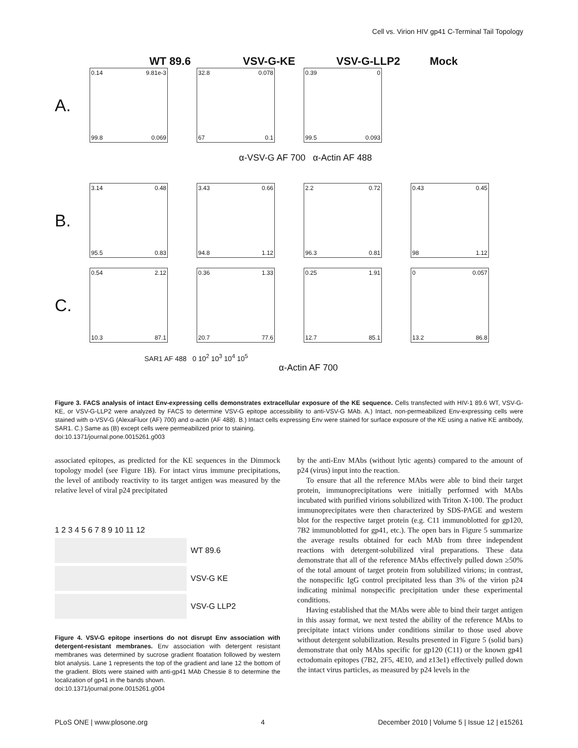Cell vs. Virion HIV gp41 C-Terminal Tail Topology
WT 89.6 VSV-G-KE VSV-G-LLP2 Mock
A.
0.14 9.81e-3
99.8 0.069
32.8 0.078
67 0.1
0.39 0
99.5 0.093
α-VSV-G AF 700 α-Actin AF 488
B.
3.14 0.48
95.5 0.83
3.43 0.66
94.8 1.12
2.2 0.72
96.3 0.81
0.43 0.45
98 1.12
C.
0.54 2.12
10.3 87.1
0.36 1.33
20.7 77.6
0.25 1.91
12.7 85.1
0 0.057
13.2 86.8
SAR1 AF 488 0 10<sup>2</sup> 10<sup>3</sup> 10<sup>4</sup> 10<sup>5</sup>
α-Actin AF 700
Figure 3. FACS analysis of intact Env-expressing cells demonstrates extracellular exposure of the KE sequence. Cells transfected with HIV-1 89.6 WT, VSV-G-KE, or VSV-G-LLP2 were analyzed by FACS to determine VSV-G epitope accessibility to anti-VSV-G MAb. A.) Intact, non-permeabilized Env-expressing cells were stained with α-VSV-G (AlexaFluor (AF) 700) and α-actin (AF 488). B.) Intact cells expressing Env were stained for surface exposure of the KE using a native KE antibody, SAR1. C.) Same as (B) except cells were permeabilized prior to staining.
doi:10.1371/journal.pone.0015261.g003
associated epitopes, as predicted for the KE sequences in the Dimmock topology model (see Figure 1B). For intact virus immune precipitations, the level of antibody reactivity to its target antigen was measured by the relative level of viral p24 precipitated
1 2 3 4 5 6 7 8 9 10 11 12
WT 89.6
VSV-G KE
VSV-G LLP2
Figure 4. VSV-G epitope insertions do not disrupt Env association with detergent-resistant membranes. Env association with detergent resistant membranes was determined by sucrose gradient floatation followed by western blot analysis. Lane 1 represents the top of the gradient and lane 12 the bottom of the gradient. Blots were stained with anti-gp41 MAb Chessie 8 to determine the localization of gp41 in the bands shown.
doi:10.1371/journal.pone.0015261.g004
by the anti-Env MAbs (without lytic agents) compared to the amount of p24 (virus) input into the reaction.
To ensure that all the reference MAbs were able to bind their target protein, immunoprecipitations were initially performed with MAbs incubated with purified virions solubilized with Triton X-100. The product immunoprecipitates were then characterized by SDS-PAGE and western blot for the respective target protein (e.g. C11 immunoblotted for gp120, 7B2 immunoblotted for gp41, etc.). The open bars in Figure 5 summarize the average results obtained for each MAb from three independent reactions with detergent-solubilized viral preparations. These data demonstrate that all of the reference MAbs effectively pulled down ≥50% of the total amount of target protein from solubilized virions; in contrast, the nonspecific IgG control precipitated less than 3% of the virion p24 indicating minimal nonspecific precipitation under these experimental conditions.
Having established that the MAbs were able to bind their target antigen in this assay format, we next tested the ability of the reference MAbs to precipitate intact virions under conditions similar to those used above without detergent solubilization. Results presented in Figure 5 (solid bars) demonstrate that only MAbs specific for gp120 (C11) or the known gp41 ectodomain epitopes (7B2, 2F5, 4E10, and z13e1) effectively pulled down the intact virus particles, as measured by p24 levels in the
PLoS ONE | www.plosone.org 4 December 2010 | Volume 5 | Issue 12 | e15261